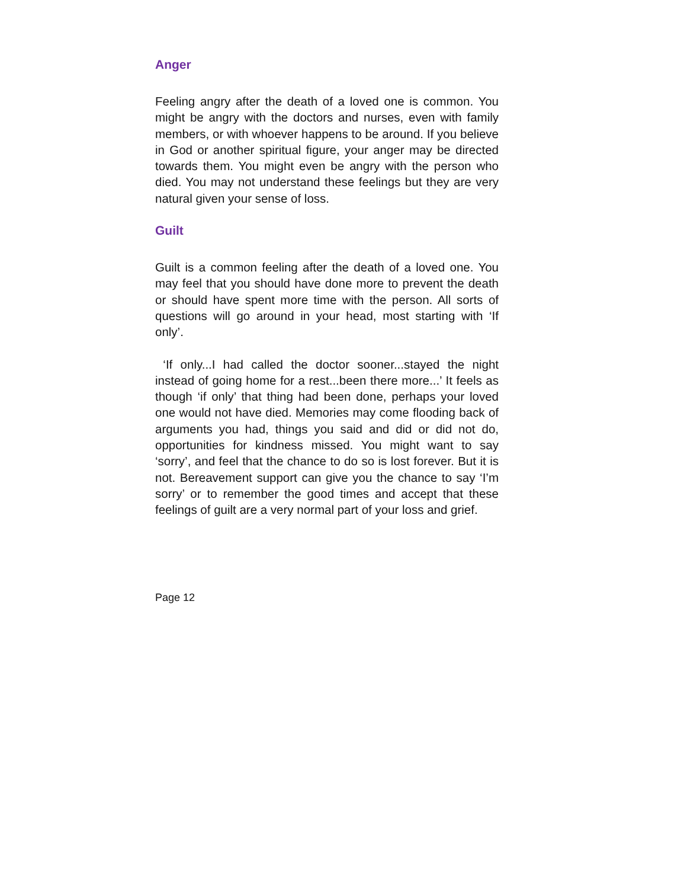Anger
Feeling angry after the death of a loved one is common. You might be angry with the doctors and nurses, even with family members, or with whoever happens to be around. If you believe in God or another spiritual figure, your anger may be directed towards them. You might even be angry with the person who died. You may not understand these feelings but they are very natural given your sense of loss.
Guilt
Guilt is a common feeling after the death of a loved one. You may feel that you should have done more to prevent the death or should have spent more time with the person. All sorts of questions will go around in your head, most starting with ‘If only’.
‘If only...I had called the doctor sooner...stayed the night instead of going home for a rest...been there more...’ It feels as though ‘if only’ that thing had been done, perhaps your loved one would not have died. Memories may come flooding back of arguments you had, things you said and did or did not do, opportunities for kindness missed. You might want to say ‘sorry’, and feel that the chance to do so is lost forever. But it is not. Bereavement support can give you the chance to say ‘I’m sorry’ or to remember the good times and accept that these feelings of guilt are a very normal part of your loss and grief.
Page 12